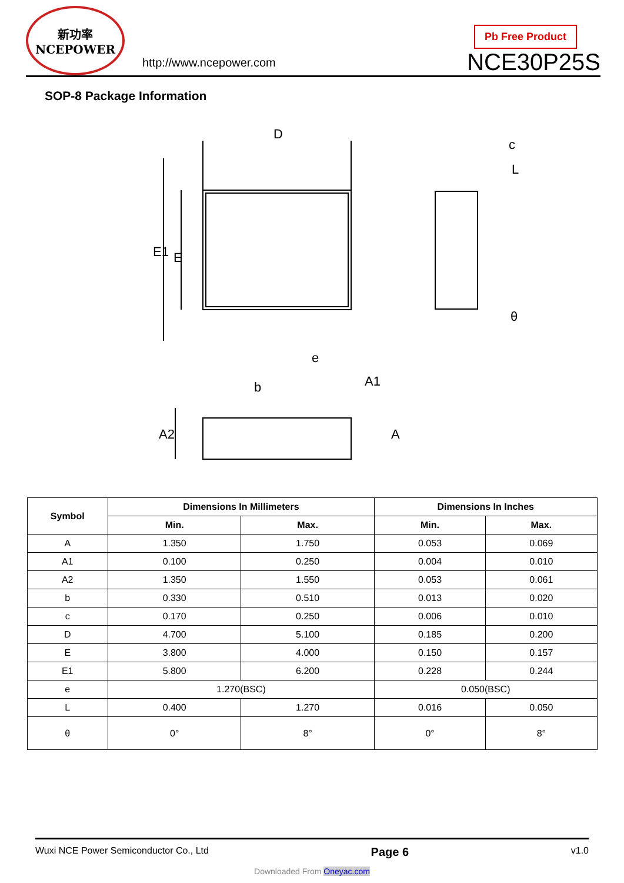新功率
NCEPOWER
http://www.ncepower.com
Pb Free Product
NCE30P25S
SOP-8 Package Information
D
E1
E
e
b
c
L
θ
A2
A1
A
| Symbol | Dimensions In Millimeters | | Dimensions In Inches | |
| --- | --- | --- | --- | --- |
| | Min. | Max. | Min. | Max. |
| A | 1.350 | 1.750 | 0.053 | 0.069 |
| A1 | 0.100 | 0.250 | 0.004 | 0.010 |
| A2 | 1.350 | 1.550 | 0.053 | 0.061 |
| b | 0.330 | 0.510 | 0.013 | 0.020 |
| c | 0.170 | 0.250 | 0.006 | 0.010 |
| D | 4.700 | 5.100 | 0.185 | 0.200 |
| E | 3.800 | 4.000 | 0.150 | 0.157 |
| E1 | 5.800 | 6.200 | 0.228 | 0.244 |
| e | 1.270(BSC) | | 0.050(BSC) | |
| L | 0.400 | 1.270 | 0.016 | 0.050 |
| θ | 0° | 8° | 0° | 8° |
Wuxi NCE Power Semiconductor Co., Ltd Page 6 v1.0
Downloaded From Oneyac.com